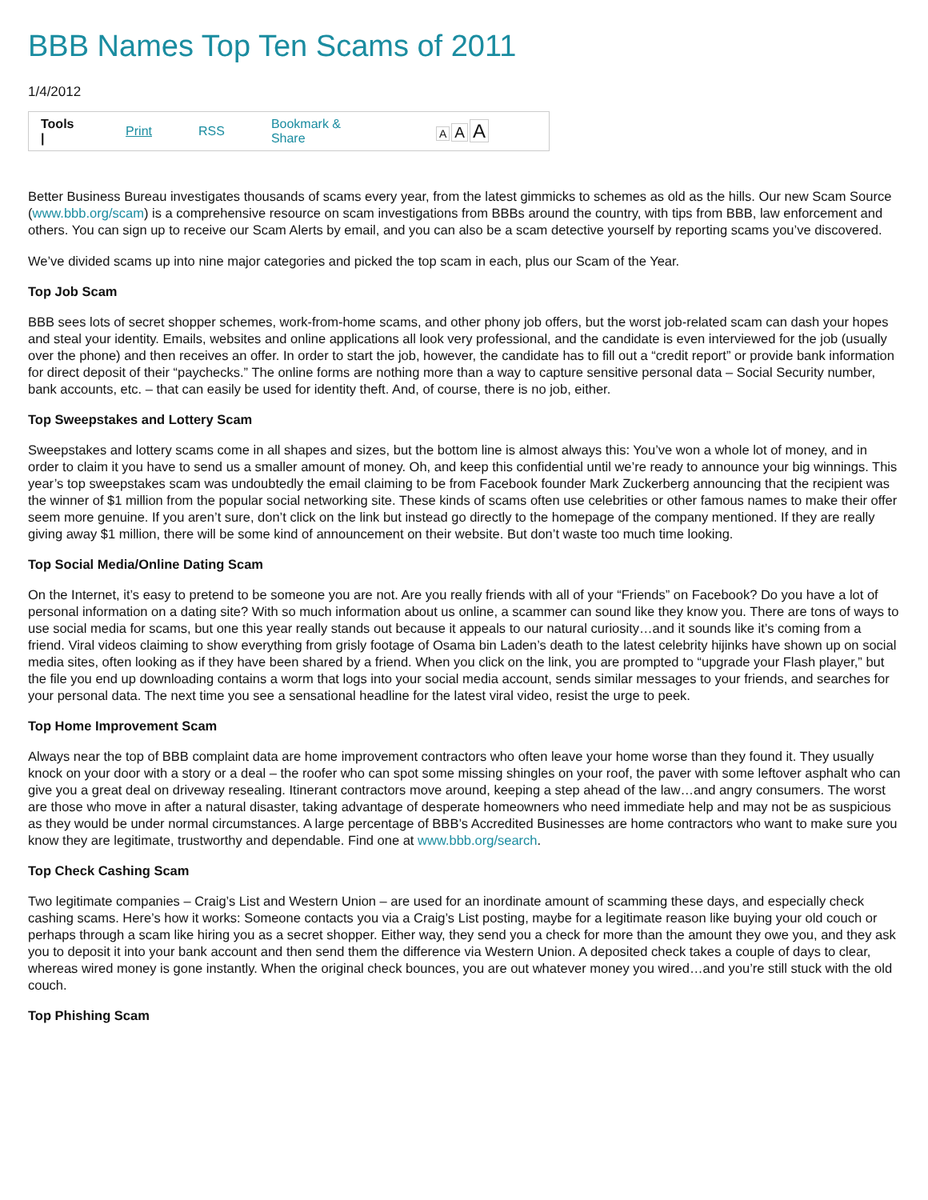BBB Names Top Ten Scams of 2011
1/4/2012
Tools | Print RSS Bookmark & Share A A A
Better Business Bureau investigates thousands of scams every year, from the latest gimmicks to schemes as old as the hills. Our new Scam Source (www.bbb.org/scam) is a comprehensive resource on scam investigations from BBBs around the country, with tips from BBB, law enforcement and others. You can sign up to receive our Scam Alerts by email, and you can also be a scam detective yourself by reporting scams you’ve discovered.
We’ve divided scams up into nine major categories and picked the top scam in each, plus our Scam of the Year.
Top Job Scam
BBB sees lots of secret shopper schemes, work-from-home scams, and other phony job offers, but the worst job-related scam can dash your hopes and steal your identity. Emails, websites and online applications all look very professional, and the candidate is even interviewed for the job (usually over the phone) and then receives an offer. In order to start the job, however, the candidate has to fill out a “credit report” or provide bank information for direct deposit of their “paychecks.” The online forms are nothing more than a way to capture sensitive personal data – Social Security number, bank accounts, etc. – that can easily be used for identity theft. And, of course, there is no job, either.
Top Sweepstakes and Lottery Scam
Sweepstakes and lottery scams come in all shapes and sizes, but the bottom line is almost always this: You’ve won a whole lot of money, and in order to claim it you have to send us a smaller amount of money. Oh, and keep this confidential until we’re ready to announce your big winnings. This year’s top sweepstakes scam was undoubtedly the email claiming to be from Facebook founder Mark Zuckerberg announcing that the recipient was the winner of $1 million from the popular social networking site. These kinds of scams often use celebrities or other famous names to make their offer seem more genuine. If you aren’t sure, don’t click on the link but instead go directly to the homepage of the company mentioned. If they are really giving away $1 million, there will be some kind of announcement on their website. But don’t waste too much time looking.
Top Social Media/Online Dating Scam
On the Internet, it’s easy to pretend to be someone you are not. Are you really friends with all of your “Friends” on Facebook? Do you have a lot of personal information on a dating site? With so much information about us online, a scammer can sound like they know you. There are tons of ways to use social media for scams, but one this year really stands out because it appeals to our natural curiosity…and it sounds like it’s coming from a friend. Viral videos claiming to show everything from grisly footage of Osama bin Laden’s death to the latest celebrity hijinks have shown up on social media sites, often looking as if they have been shared by a friend. When you click on the link, you are prompted to “upgrade your Flash player,” but the file you end up downloading contains a worm that logs into your social media account, sends similar messages to your friends, and searches for your personal data. The next time you see a sensational headline for the latest viral video, resist the urge to peek.
Top Home Improvement Scam
Always near the top of BBB complaint data are home improvement contractors who often leave your home worse than they found it. They usually knock on your door with a story or a deal – the roofer who can spot some missing shingles on your roof, the paver with some leftover asphalt who can give you a great deal on driveway resealing. Itinerant contractors move around, keeping a step ahead of the law…and angry consumers. The worst are those who move in after a natural disaster, taking advantage of desperate homeowners who need immediate help and may not be as suspicious as they would be under normal circumstances. A large percentage of BBB’s Accredited Businesses are home contractors who want to make sure you know they are legitimate, trustworthy and dependable. Find one at www.bbb.org/search.
Top Check Cashing Scam
Two legitimate companies – Craig’s List and Western Union – are used for an inordinate amount of scamming these days, and especially check cashing scams. Here’s how it works: Someone contacts you via a Craig’s List posting, maybe for a legitimate reason like buying your old couch or perhaps through a scam like hiring you as a secret shopper. Either way, they send you a check for more than the amount they owe you, and they ask you to deposit it into your bank account and then send them the difference via Western Union. A deposited check takes a couple of days to clear, whereas wired money is gone instantly. When the original check bounces, you are out whatever money you wired…and you’re still stuck with the old couch.
Top Phishing Scam